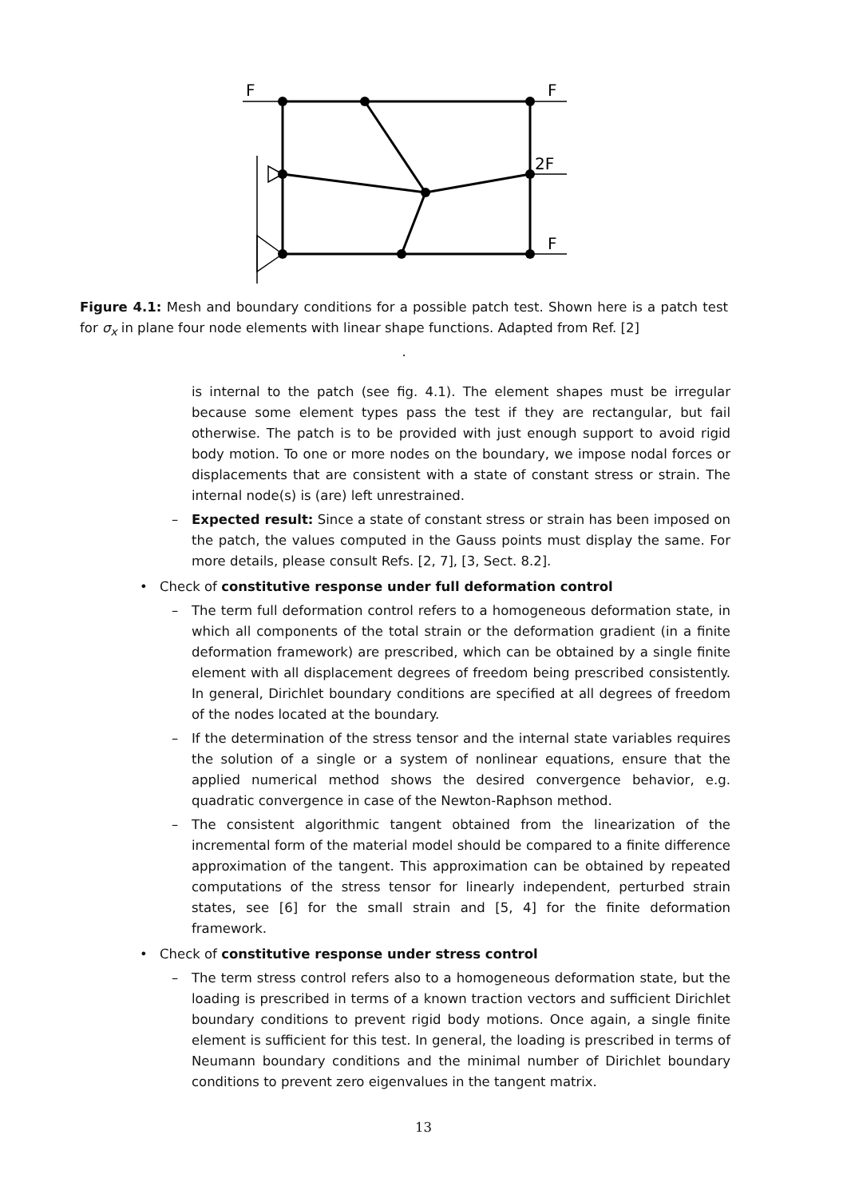F
F
2F
F
Figure 4.1: Mesh and boundary conditions for a possible patch test. Shown here is a patch test for σ<sub>x</sub> in plane four node elements with linear shape functions. Adapted from Ref. [2]
.
is internal to the patch (see fig. 4.1). The element shapes must be irregular because some element types pass the test if they are rectangular, but fail otherwise. The patch is to be provided with just enough support to avoid rigid body motion. To one or more nodes on the boundary, we impose nodal forces or displacements that are consistent with a state of constant stress or strain. The internal node(s) is (are) left unrestrained.
– Expected result: Since a state of constant stress or strain has been imposed on the patch, the values computed in the Gauss points must display the same. For more details, please consult Refs. [2, 7], [3, Sect. 8.2].
• Check of constitutive response under full deformation control
– The term full deformation control refers to a homogeneous deformation state, in which all components of the total strain or the deformation gradient (in a finite deformation framework) are prescribed, which can be obtained by a single finite element with all displacement degrees of freedom being prescribed consistently. In general, Dirichlet boundary conditions are specified at all degrees of freedom of the nodes located at the boundary.
– If the determination of the stress tensor and the internal state variables requires the solution of a single or a system of nonlinear equations, ensure that the applied numerical method shows the desired convergence behavior, e.g. quadratic convergence in case of the Newton-Raphson method.
– The consistent algorithmic tangent obtained from the linearization of the incremental form of the material model should be compared to a finite difference approximation of the tangent. This approximation can be obtained by repeated computations of the stress tensor for linearly independent, perturbed strain states, see [6] for the small strain and [5, 4] for the finite deformation framework.
• Check of constitutive response under stress control
– The term stress control refers also to a homogeneous deformation state, but the loading is prescribed in terms of a known traction vectors and sufficient Dirichlet boundary conditions to prevent rigid body motions. Once again, a single finite element is sufficient for this test. In general, the loading is prescribed in terms of Neumann boundary conditions and the minimal number of Dirichlet boundary conditions to prevent zero eigenvalues in the tangent matrix.
13